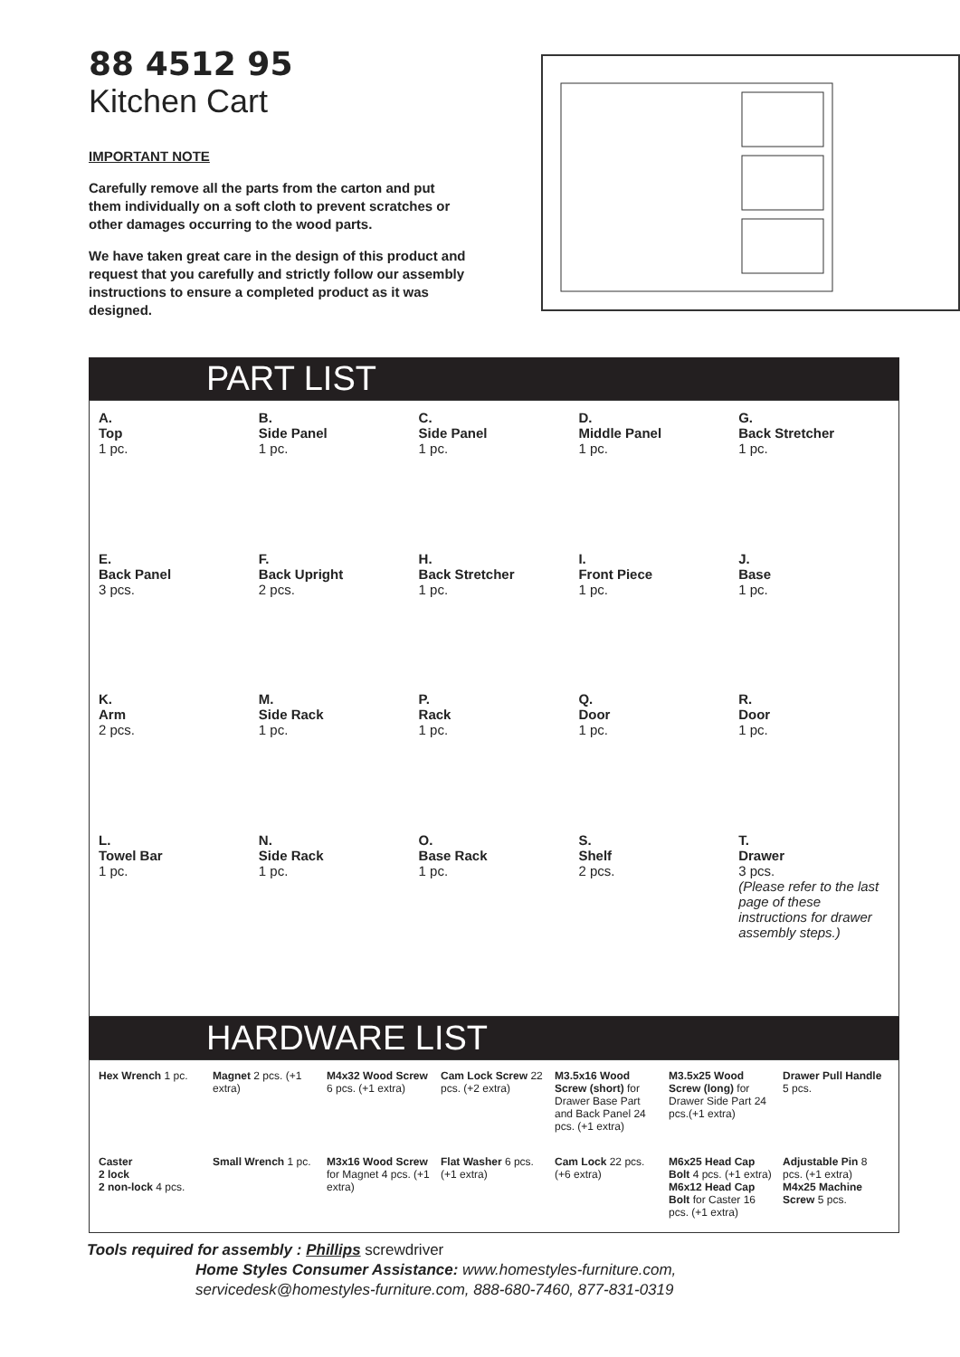88 4512 95
Kitchen Cart
IMPORTANT NOTE
Carefully remove all the parts from the carton and put them individually on a soft cloth to prevent scratches or other damages occurring to the wood parts.
We have taken great care in the design of this product and request that you carefully and strictly follow our assembly instructions to ensure a completed product as it was designed.
PART LIST
A.
Top
1 pc.
B.
Side Panel
1 pc.
C.
Side Panel
1 pc.
D.
Middle Panel
1 pc.
G.
Back Stretcher
1 pc.
E.
Back Panel
3 pcs.
F.
Back Upright
2 pcs.
H.
Back Stretcher
1 pc.
I.
Front Piece
1 pc.
J.
Base
1 pc.
K.
Arm
2 pcs.
M.
Side Rack
1 pc.
P.
Rack
1 pc.
Q.
Door
1 pc.
R.
Door
1 pc.
L.
Towel Bar
1 pc.
N.
Side Rack
1 pc.
O.
Base Rack
1 pc.
S.
Shelf
2 pcs.
T.
Drawer
3 pcs.
(Please refer to the last page of these instructions for drawer assembly steps.)
HARDWARE LIST
Hex Wrench 1 pc.
Magnet 2 pcs. (+1 extra)
M4x32 Wood Screw 6 pcs. (+1 extra)
Cam Lock Screw 22 pcs. (+2 extra)
M3.5x16 Wood Screw (short) for Drawer Base Part and Back Panel 24 pcs. (+1 extra)
M3.5x25 Wood Screw (long) for Drawer Side Part 24 pcs.(+1 extra)
Drawer Pull Handle 5 pcs.
Caster
2 lock
2 non-lock 4 pcs.
Small Wrench 1 pc.
M3x16 Wood Screw for Magnet 4 pcs. (+1 extra)
Flat Washer 6 pcs. (+1 extra)
Cam Lock 22 pcs. (+6 extra)
M6x25 Head Cap Bolt 4 pcs. (+1 extra)
M6x12 Head Cap Bolt for Caster 16 pcs. (+1 extra)
Adjustable Pin 8 pcs. (+1 extra)
M4x25 Machine Screw 5 pcs.
Tools required for assembly : Phillips screwdriver
Home Styles Consumer Assistance: www.homestyles-furniture.com,
servicedesk@homestyles-furniture.com, 888-680-7460, 877-831-0319